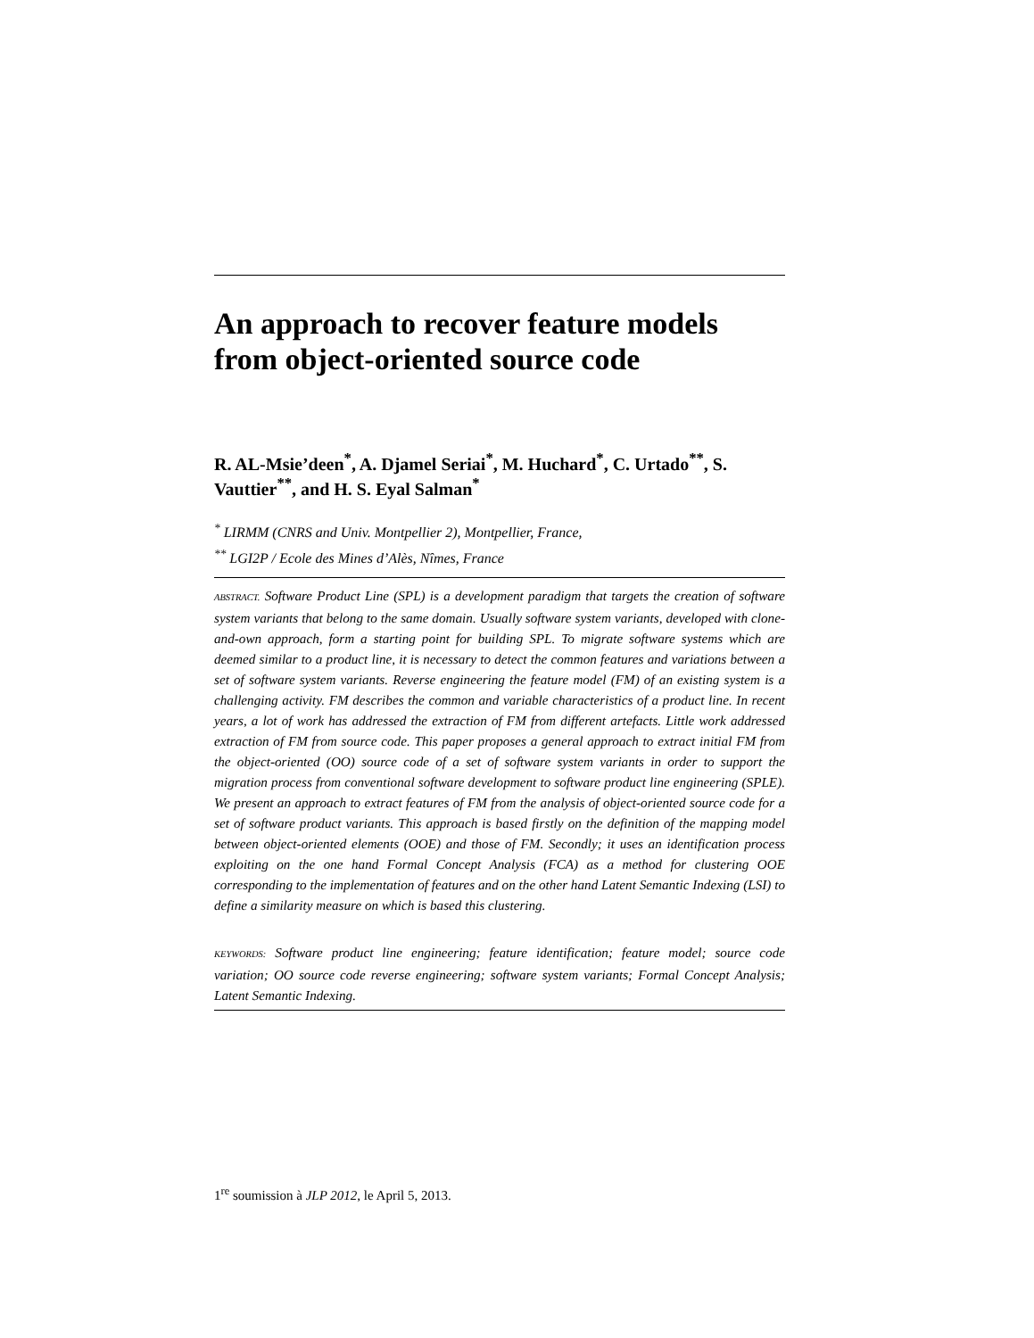An approach to recover feature models from object-oriented source code
R. AL-Msie’deen<sup>*</sup>, A. Djamel Seriai<sup>*</sup>, M. Huchard<sup>*</sup>, C. Urtado<sup>**</sup>, S. Vauttier<sup>**</sup>, and H. S. Eyal Salman<sup>*</sup>
<sup>*</sup> LIRMM (CNRS and Univ. Montpellier 2), Montpellier, France,
<sup>**</sup> LGI2P / Ecole des Mines d’Alès, Nîmes, France
ABSTRACT. Software Product Line (SPL) is a development paradigm that targets the creation of software system variants that belong to the same domain. Usually software system variants, developed with clone-and-own approach, form a starting point for building SPL. To migrate software systems which are deemed similar to a product line, it is necessary to detect the common features and variations between a set of software system variants. Reverse engineering the feature model (FM) of an existing system is a challenging activity. FM describes the common and variable characteristics of a product line. In recent years, a lot of work has addressed the extraction of FM from different artefacts. Little work addressed extraction of FM from source code. This paper proposes a general approach to extract initial FM from the object-oriented (OO) source code of a set of software system variants in order to support the migration process from conventional software development to software product line engineering (SPLE). We present an approach to extract features of FM from the analysis of object-oriented source code for a set of software product variants. This approach is based firstly on the definition of the mapping model between object-oriented elements (OOE) and those of FM. Secondly; it uses an identification process exploiting on the one hand Formal Concept Analysis (FCA) as a method for clustering OOE corresponding to the implementation of features and on the other hand Latent Semantic Indexing (LSI) to define a similarity measure on which is based this clustering.
KEYWORDS: Software product line engineering; feature identification; feature model; source code variation; OO source code reverse engineering; software system variants; Formal Concept Analysis; Latent Semantic Indexing.
1<sup>re</sup> soumission à JLP 2012, le April 5, 2013.